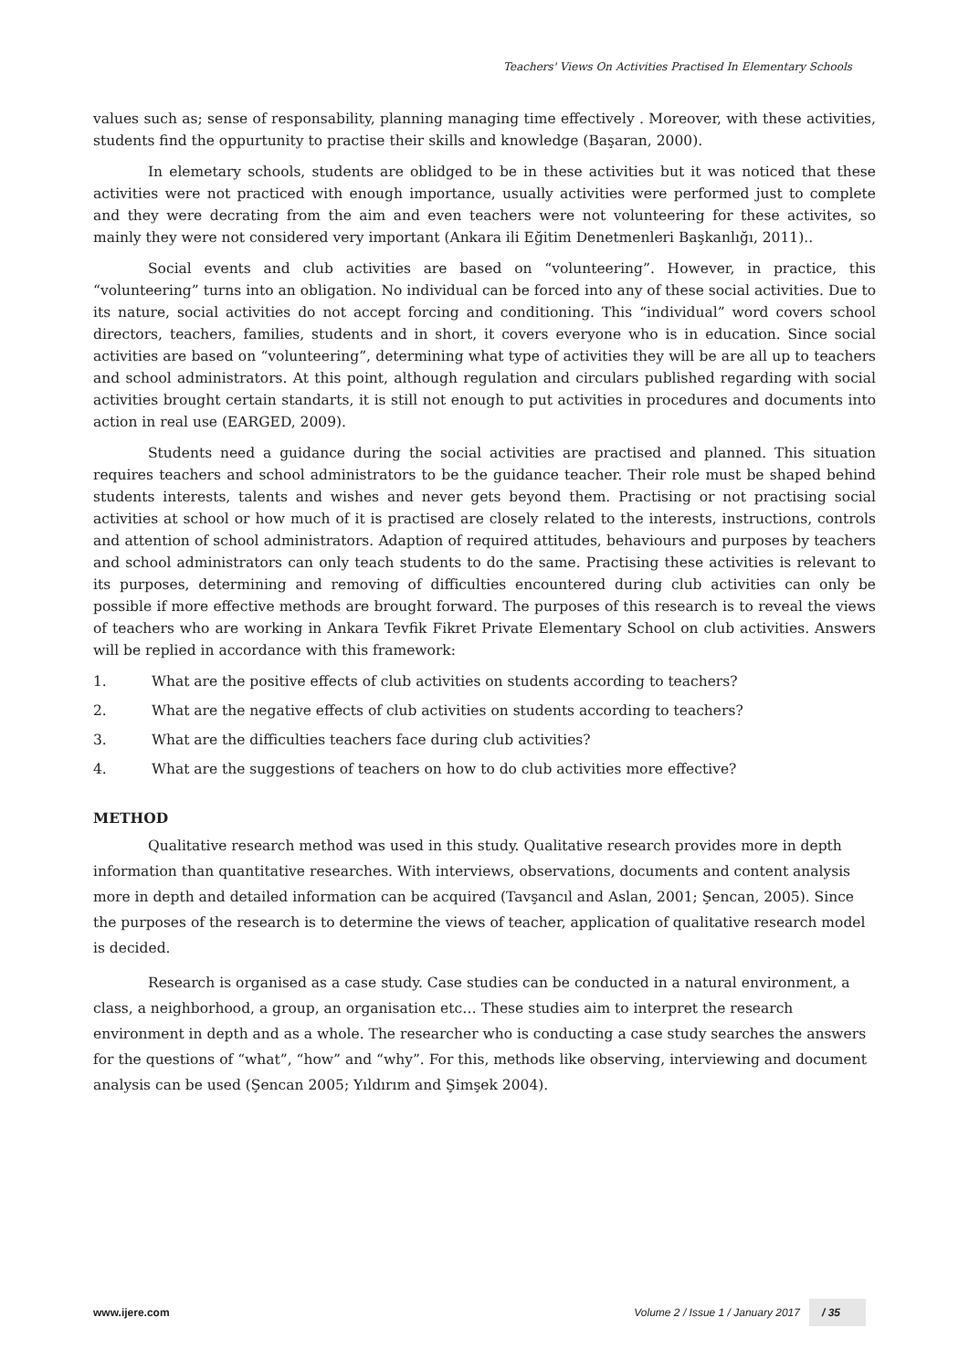Teachers' Views On Activities Practised In Elementary Schools
values such as; sense of responsability, planning managing time effectively . Moreover, with these activities, students find the oppurtunity to practise their skills and knowledge (Başaran, 2000).
In elemetary schools, students are oblidged to be in these activities but it was noticed that these activities were not practiced with enough importance, usually activities were performed just to complete and they were decrating from the aim and even teachers were not volunteering for these activites, so mainly they were not considered very important (Ankara ili Eğitim Denetmenleri Başkanlığı, 2011)..
Social events and club activities are based on “volunteering”. However, in practice, this “volunteering” turns into an obligation. No individual can be forced into any of these social activities. Due to its nature, social activities do not accept forcing and conditioning. This “individual” word covers school directors, teachers, families, students and in short, it covers everyone who is in education. Since social activities are based on “volunteering”, determining what type of activities they will be are all up to teachers and school administrators. At this point, although regulation and circulars published regarding with social activities brought certain standarts, it is still not enough to put activities in procedures and documents into action in real use (EARGED, 2009).
Students need a guidance during the social activities are practised and planned. This situation requires teachers and school administrators to be the guidance teacher. Their role must be shaped behind students interests, talents and wishes and never gets beyond them. Practising or not practising social activities at school or how much of it is practised are closely related to the interests, instructions, controls and attention of school administrators. Adaption of required attitudes, behaviours and purposes by teachers and school administrators can only teach students to do the same. Practising these activities is relevant to its purposes, determining and removing of difficulties encountered during club activities can only be possible if more effective methods are brought forward. The purposes of this research is to reveal the views of teachers who are working in Ankara Tevfik Fikret Private Elementary School on club activities. Answers will be replied in accordance with this framework:
1. What are the positive effects of club activities on students according to teachers?
2. What are the negative effects of club activities on students according to teachers?
3. What are the difficulties teachers face during club activities?
4. What are the suggestions of teachers on how to do club activities more effective?
METHOD
Qualitative research method was used in this study. Qualitative research provides more in depth information than quantitative researches. With interviews, observations, documents and content analysis more in depth and detailed information can be acquired (Tavşancıl and Aslan, 2001; Şencan, 2005). Since the purposes of the research is to determine the views of teacher, application of qualitative research model is decided.
Research is organised as a case study. Case studies can be conducted in a natural environment, a class, a neighborhood, a group, an organisation etc… These studies aim to interpret the research environment in depth and as a whole. The researcher who is conducting a case study searches the answers for the questions of “what”, “how” and “why”. For this, methods like observing, interviewing and document analysis can be used (Şencan 2005; Yıldırım and Şimşek 2004).
www.ijere.com Volume 2 / Issue 1 / January 2017 / 35